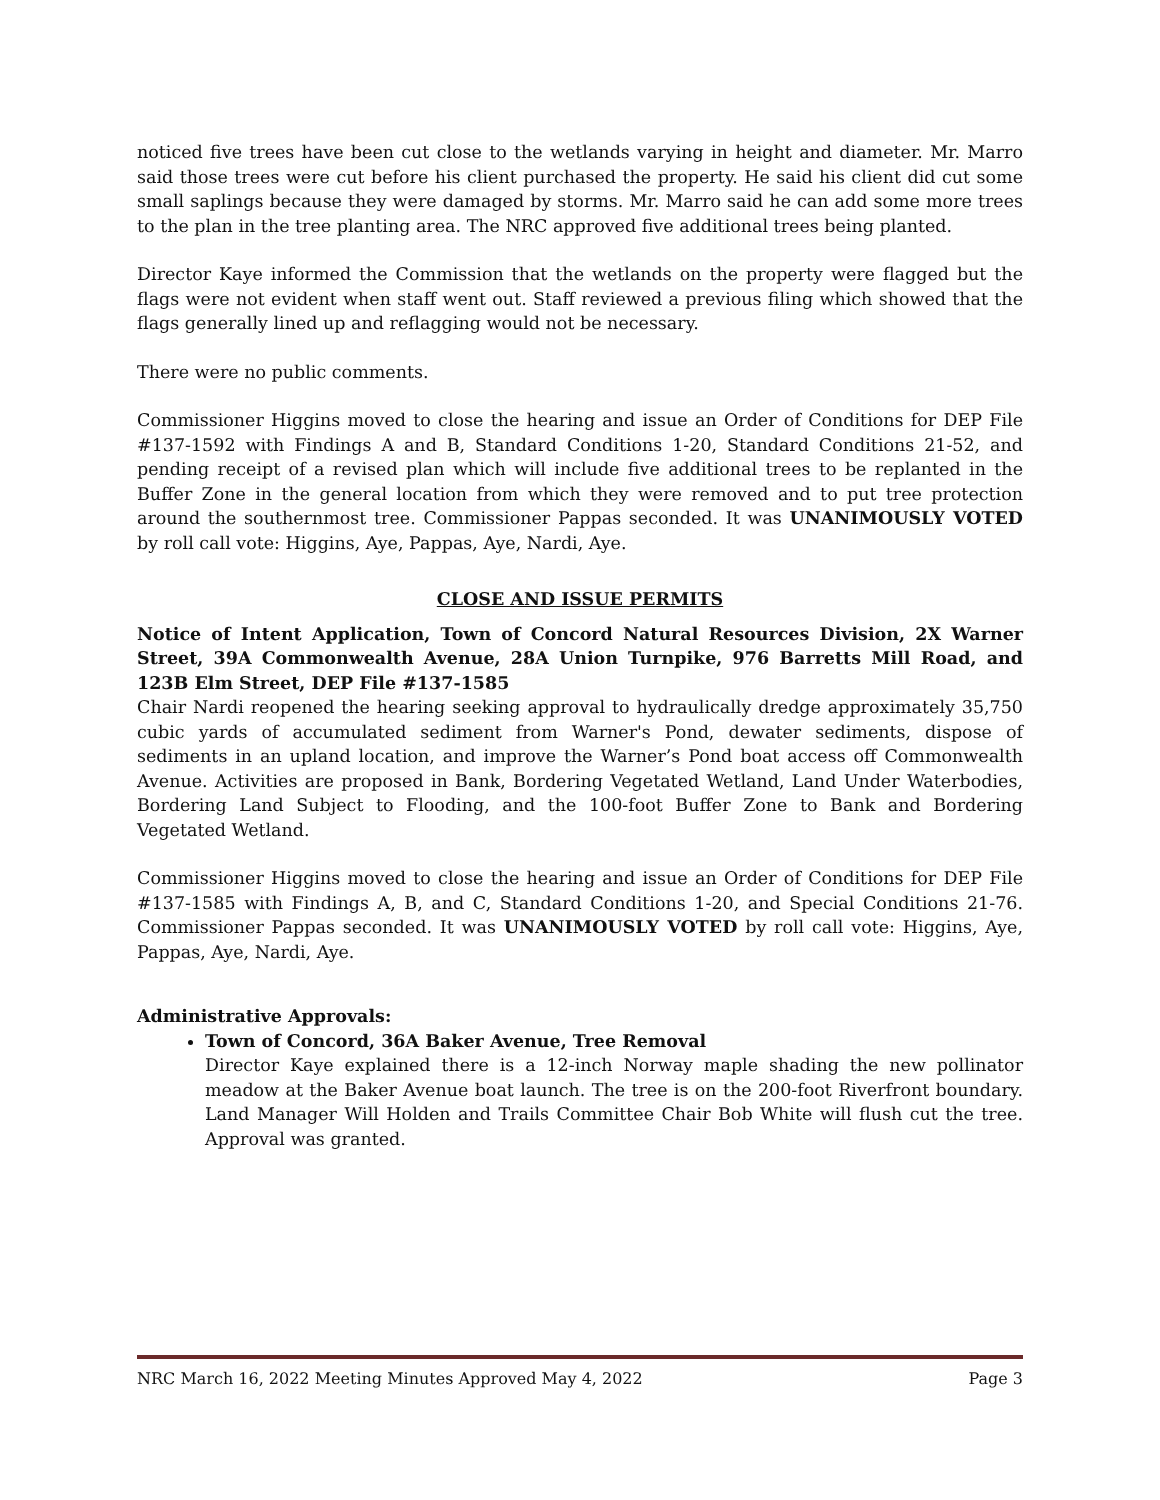noticed five trees have been cut close to the wetlands varying in height and diameter. Mr. Marro said those trees were cut before his client purchased the property. He said his client did cut some small saplings because they were damaged by storms. Mr. Marro said he can add some more trees to the plan in the tree planting area. The NRC approved five additional trees being planted.
Director Kaye informed the Commission that the wetlands on the property were flagged but the flags were not evident when staff went out. Staff reviewed a previous filing which showed that the flags generally lined up and reflagging would not be necessary.
There were no public comments.
Commissioner Higgins moved to close the hearing and issue an Order of Conditions for DEP File #137-1592 with Findings A and B, Standard Conditions 1-20, Standard Conditions 21-52, and pending receipt of a revised plan which will include five additional trees to be replanted in the Buffer Zone in the general location from which they were removed and to put tree protection around the southernmost tree. Commissioner Pappas seconded. It was UNANIMOUSLY VOTED by roll call vote: Higgins, Aye, Pappas, Aye, Nardi, Aye.
CLOSE AND ISSUE PERMITS
Notice of Intent Application, Town of Concord Natural Resources Division, 2X Warner Street, 39A Commonwealth Avenue, 28A Union Turnpike, 976 Barretts Mill Road, and 123B Elm Street, DEP File #137-1585
Chair Nardi reopened the hearing seeking approval to hydraulically dredge approximately 35,750 cubic yards of accumulated sediment from Warner's Pond, dewater sediments, dispose of sediments in an upland location, and improve the Warner’s Pond boat access off Commonwealth Avenue. Activities are proposed in Bank, Bordering Vegetated Wetland, Land Under Waterbodies, Bordering Land Subject to Flooding, and the 100-foot Buffer Zone to Bank and Bordering Vegetated Wetland.
Commissioner Higgins moved to close the hearing and issue an Order of Conditions for DEP File #137-1585 with Findings A, B, and C, Standard Conditions 1-20, and Special Conditions 21-76. Commissioner Pappas seconded. It was UNANIMOUSLY VOTED by roll call vote: Higgins, Aye, Pappas, Aye, Nardi, Aye.
Administrative Approvals:
Town of Concord, 36A Baker Avenue, Tree Removal
Director Kaye explained there is a 12-inch Norway maple shading the new pollinator meadow at the Baker Avenue boat launch. The tree is on the 200-foot Riverfront boundary. Land Manager Will Holden and Trails Committee Chair Bob White will flush cut the tree. Approval was granted.
NRC March 16, 2022 Meeting Minutes Approved May 4, 2022 Page 3